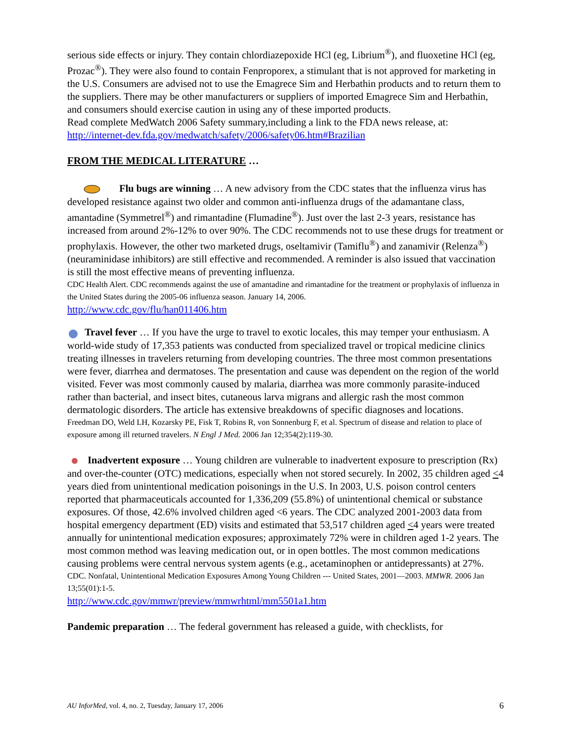serious side effects or injury. They contain chlordiazepoxide HCl (eg, Librium<sup>®</sup>), and fluoxetine HCl (eg, Prozac<sup>®</sup>). They were also found to contain Fenproporex, a stimulant that is not approved for marketing in the U.S. Consumers are advised not to use the Emagrece Sim and Herbathin products and to return them to the suppliers. There may be other manufacturers or suppliers of imported Emagrece Sim and Herbathin, and consumers should exercise caution in using any of these imported products.
Read complete MedWatch 2006 Safety summary,including a link to the FDA news release, at: http://internet-dev.fda.gov/medwatch/safety/2006/safety06.htm#Brazilian
FROM THE MEDICAL LITERATURE …
Flu bugs are winning … A new advisory from the CDC states that the influenza virus has developed resistance against two older and common anti-influenza drugs of the adamantane class, amantadine (Symmetrel<sup>®</sup>) and rimantadine (Flumadine<sup>®</sup>). Just over the last 2-3 years, resistance has increased from around 2%-12% to over 90%. The CDC recommends not to use these drugs for treatment or prophylaxis. However, the other two marketed drugs, oseltamivir (Tamiflu<sup>®</sup>) and zanamivir (Relenza<sup>®</sup>) (neuraminidase inhibitors) are still effective and recommended. A reminder is also issued that vaccination is still the most effective means of preventing influenza.
CDC Health Alert. CDC recommends against the use of amantadine and rimantadine for the treatment or prophylaxis of influenza in the United States during the 2005-06 influenza season. January 14, 2006.
http://www.cdc.gov/flu/han011406.htm
Travel fever … If you have the urge to travel to exotic locales, this may temper your enthusiasm. A world-wide study of 17,353 patients was conducted from specialized travel or tropical medicine clinics treating illnesses in travelers returning from developing countries. The three most common presentations were fever, diarrhea and dermatoses. The presentation and cause was dependent on the region of the world visited. Fever was most commonly caused by malaria, diarrhea was more commonly parasite-induced rather than bacterial, and insect bites, cutaneous larva migrans and allergic rash the most common dermatologic disorders. The article has extensive breakdowns of specific diagnoses and locations.
Freedman DO, Weld LH, Kozarsky PE, Fisk T, Robins R, von Sonnenburg F, et al. Spectrum of disease and relation to place of exposure among ill returned travelers. N Engl J Med. 2006 Jan 12;354(2):119-30.
Inadvertent exposure … Young children are vulnerable to inadvertent exposure to prescription (Rx) and over-the-counter (OTC) medications, especially when not stored securely. In 2002, 35 children aged <4 years died from unintentional medication poisonings in the U.S. In 2003, U.S. poison control centers reported that pharmaceuticals accounted for 1,336,209 (55.8%) of unintentional chemical or substance exposures. Of those, 42.6% involved children aged <6 years. The CDC analyzed 2001-2003 data from hospital emergency department (ED) visits and estimated that 53,517 children aged <4 years were treated annually for unintentional medication exposures; approximately 72% were in children aged 1-2 years. The most common method was leaving medication out, or in open bottles. The most common medications causing problems were central nervous system agents (e.g., acetaminophen or antidepressants) at 27%.
CDC. Nonfatal, Unintentional Medication Exposures Among Young Children --- United States, 2001—2003. MMWR. 2006 Jan 13;55(01):1-5.
http://www.cdc.gov/mmwr/preview/mmwrhtml/mm5501a1.htm
Pandemic preparation … The federal government has released a guide, with checklists, for
AU InforMed, vol. 4, no. 2, Tuesday, January 17, 2006 6